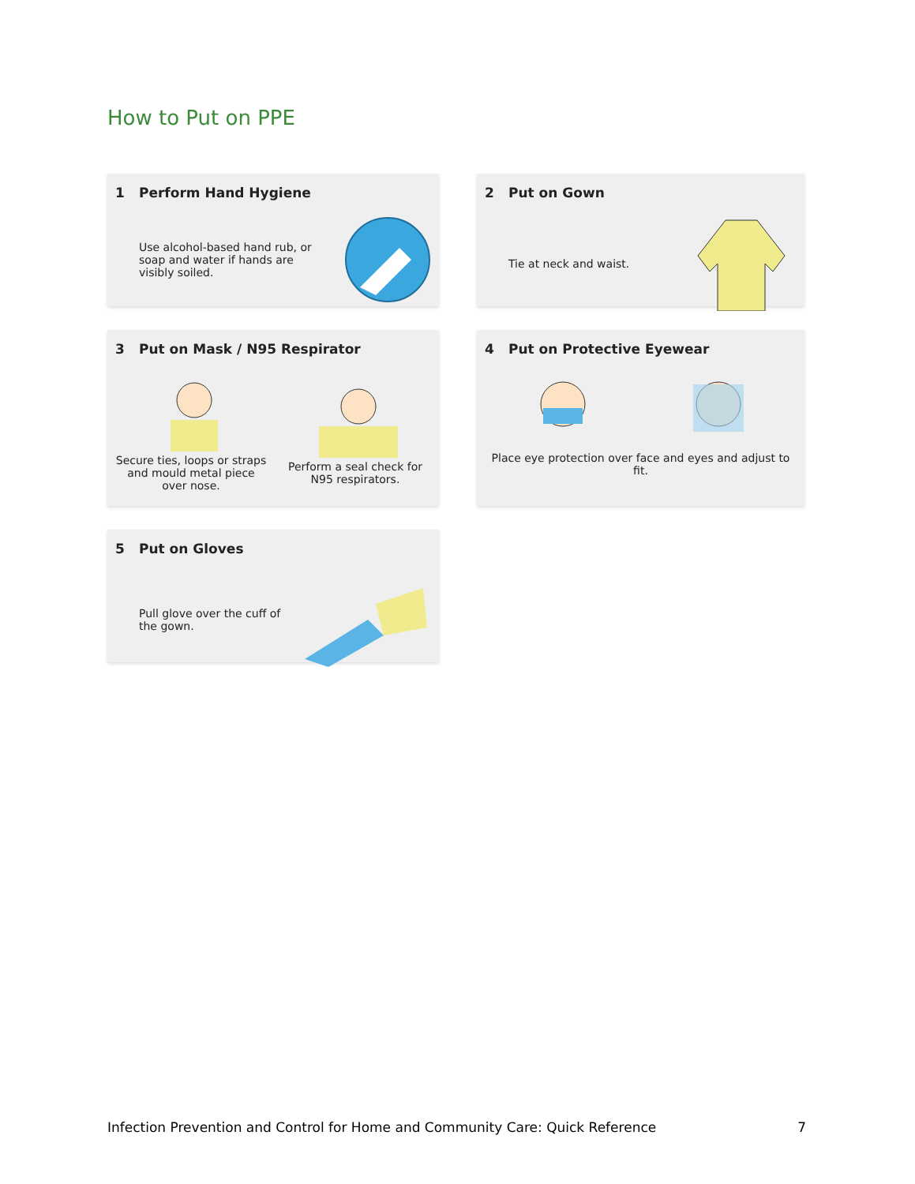How to Put on PPE
1 Perform Hand Hygiene
Use alcohol-based hand rub, or soap and water if hands are visibly soiled.
2 Put on Gown
Tie at neck and waist.
3 Put on Mask / N95 Respirator
Secure ties, loops or straps and mould metal piece over nose.
Perform a seal check for N95 respirators.
4 Put on Protective Eyewear
Place eye protection over face and eyes and adjust to fit.
5 Put on Gloves
Pull glove over the cuff of the gown.
Infection Prevention and Control for Home and Community Care: Quick Reference 7